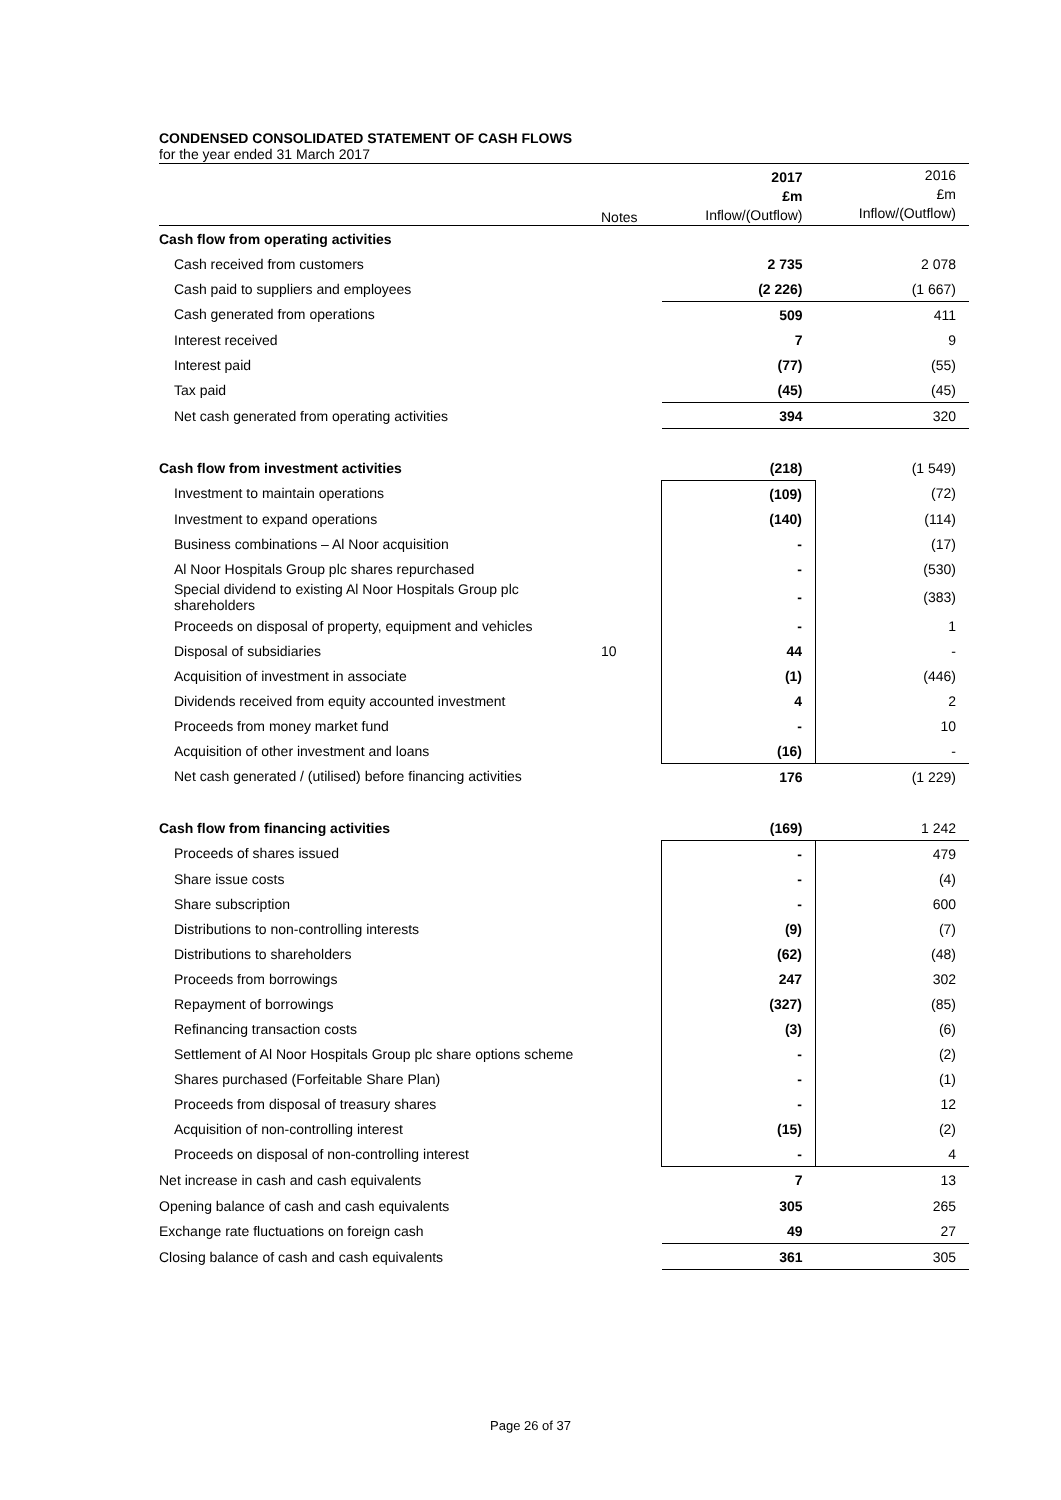CONDENSED CONSOLIDATED STATEMENT OF CASH FLOWS
for the year ended 31 March 2017
| | Notes | 2017 £m Inflow/(Outflow) | 2016 £m Inflow/(Outflow) |
| --- | --- | --- | --- |
| Cash flow from operating activities | | | |
| Cash received from customers | | 2 735 | 2 078 |
| Cash paid to suppliers and employees | | (2 226) | (1 667) |
| Cash generated from operations | | 509 | 411 |
| Interest received | | 7 | 9 |
| Interest paid | | (77) | (55) |
| Tax paid | | (45) | (45) |
| Net cash generated from operating activities | | 394 | 320 |
| Cash flow from investment activities | | (218) | (1 549) |
| Investment to maintain operations | | (109) | (72) |
| Investment to expand operations | | (140) | (114) |
| Business combinations – Al Noor acquisition | | - | (17) |
| Al Noor Hospitals Group plc shares repurchased | | - | (530) |
| Special dividend to existing Al Noor Hospitals Group plc shareholders | | - | (383) |
| Proceeds on disposal of property, equipment and vehicles | | - | 1 |
| Disposal of subsidiaries | 10 | 44 | - |
| Acquisition of investment in associate | | (1) | (446) |
| Dividends received from equity accounted investment | | 4 | 2 |
| Proceeds from money market fund | | - | 10 |
| Acquisition of other investment and loans | | (16) | - |
| Net cash generated / (utilised) before financing activities | | 176 | (1 229) |
| Cash flow from financing activities | | (169) | 1 242 |
| Proceeds of shares issued | | - | 479 |
| Share issue costs | | - | (4) |
| Share subscription | | - | 600 |
| Distributions to non-controlling interests | | (9) | (7) |
| Distributions to shareholders | | (62) | (48) |
| Proceeds from borrowings | | 247 | 302 |
| Repayment of borrowings | | (327) | (85) |
| Refinancing transaction costs | | (3) | (6) |
| Settlement of Al Noor Hospitals Group plc share options scheme | | - | (2) |
| Shares purchased (Forfeitable Share Plan) | | - | (1) |
| Proceeds from disposal of treasury shares | | - | 12 |
| Acquisition of non-controlling interest | | (15) | (2) |
| Proceeds on disposal of non-controlling interest | | - | 4 |
| Net increase in cash and cash equivalents | | 7 | 13 |
| Opening balance of cash and cash equivalents | | 305 | 265 |
| Exchange rate fluctuations on foreign cash | | 49 | 27 |
| Closing balance of cash and cash equivalents | | 361 | 305 |
Page 26 of 37